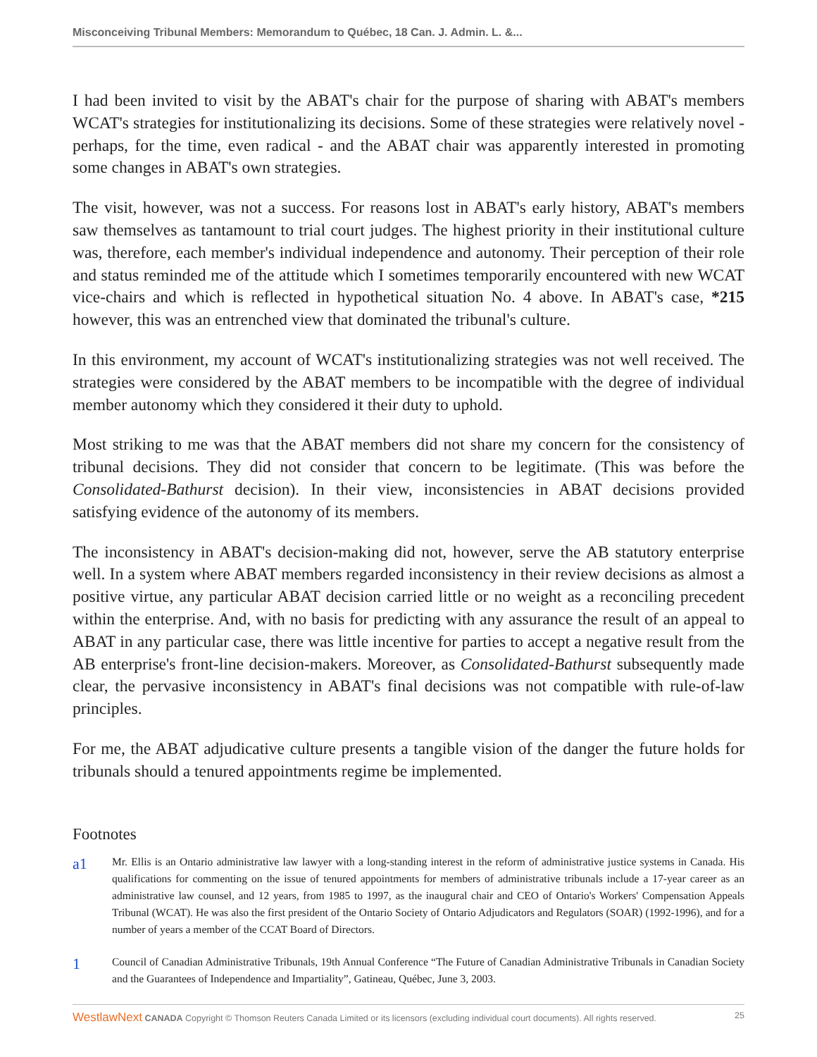Misconceiving Tribunal Members: Memorandum to Québec, 18 Can. J. Admin. L. &...
I had been invited to visit by the ABAT's chair for the purpose of sharing with ABAT's members WCAT's strategies for institutionalizing its decisions. Some of these strategies were relatively novel - perhaps, for the time, even radical - and the ABAT chair was apparently interested in promoting some changes in ABAT's own strategies.
The visit, however, was not a success. For reasons lost in ABAT's early history, ABAT's members saw themselves as tantamount to trial court judges. The highest priority in their institutional culture was, therefore, each member's individual independence and autonomy. Their perception of their role and status reminded me of the attitude which I sometimes temporarily encountered with new WCAT vice-chairs and which is reflected in hypothetical situation No. 4 above. In ABAT's case, *215 however, this was an entrenched view that dominated the tribunal's culture.
In this environment, my account of WCAT's institutionalizing strategies was not well received. The strategies were considered by the ABAT members to be incompatible with the degree of individual member autonomy which they considered it their duty to uphold.
Most striking to me was that the ABAT members did not share my concern for the consistency of tribunal decisions. They did not consider that concern to be legitimate. (This was before the Consolidated-Bathurst decision). In their view, inconsistencies in ABAT decisions provided satisfying evidence of the autonomy of its members.
The inconsistency in ABAT's decision-making did not, however, serve the AB statutory enterprise well. In a system where ABAT members regarded inconsistency in their review decisions as almost a positive virtue, any particular ABAT decision carried little or no weight as a reconciling precedent within the enterprise. And, with no basis for predicting with any assurance the result of an appeal to ABAT in any particular case, there was little incentive for parties to accept a negative result from the AB enterprise's front-line decision-makers. Moreover, as Consolidated-Bathurst subsequently made clear, the pervasive inconsistency in ABAT's final decisions was not compatible with rule-of-law principles.
For me, the ABAT adjudicative culture presents a tangible vision of the danger the future holds for tribunals should a tenured appointments regime be implemented.
Footnotes
a1
Mr. Ellis is an Ontario administrative law lawyer with a long-standing interest in the reform of administrative justice systems in Canada. His qualifications for commenting on the issue of tenured appointments for members of administrative tribunals include a 17-year career as an administrative law counsel, and 12 years, from 1985 to 1997, as the inaugural chair and CEO of Ontario's Workers' Compensation Appeals Tribunal (WCAT). He was also the first president of the Ontario Society of Ontario Adjudicators and Regulators (SOAR) (1992-1996), and for a number of years a member of the CCAT Board of Directors.
1
Council of Canadian Administrative Tribunals, 19th Annual Conference “The Future of Canadian Administrative Tribunals in Canadian Society and the Guarantees of Independence and Impartiality”, Gatineau, Québec, June 3, 2003.
WestlawNext CANADA Copyright © Thomson Reuters Canada Limited or its licensors (excluding individual court documents). All rights reserved. 25